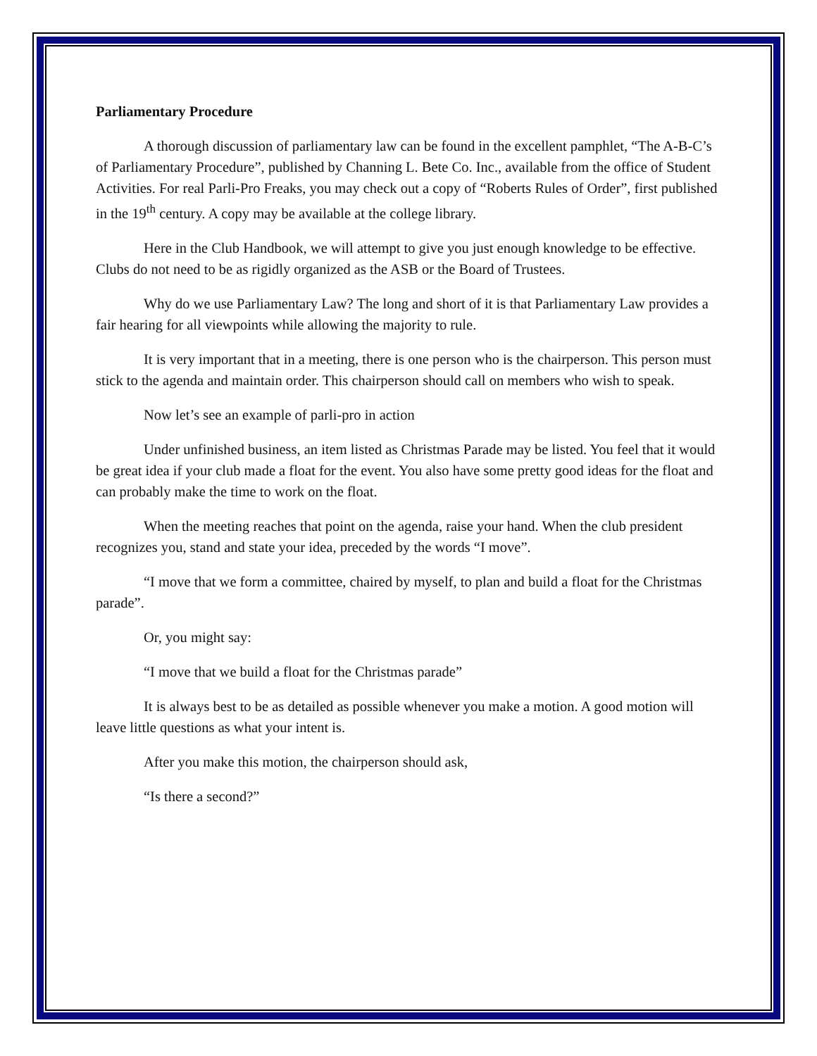Parliamentary Procedure
A thorough discussion of parliamentary law can be found in the excellent pamphlet, “The A-B-C’s of Parliamentary Procedure”, published by Channing L. Bete Co. Inc., available from the office of Student Activities. For real Parli-Pro Freaks, you may check out a copy of “Roberts Rules of Order”, first published in the 19<sup>th</sup> century. A copy may be available at the college library.
Here in the Club Handbook, we will attempt to give you just enough knowledge to be effective. Clubs do not need to be as rigidly organized as the ASB or the Board of Trustees.
Why do we use Parliamentary Law? The long and short of it is that Parliamentary Law provides a fair hearing for all viewpoints while allowing the majority to rule.
It is very important that in a meeting, there is one person who is the chairperson. This person must stick to the agenda and maintain order. This chairperson should call on members who wish to speak.
Now let’s see an example of parli-pro in action
Under unfinished business, an item listed as Christmas Parade may be listed. You feel that it would be great idea if your club made a float for the event. You also have some pretty good ideas for the float and can probably make the time to work on the float.
When the meeting reaches that point on the agenda, raise your hand. When the club president recognizes you, stand and state your idea, preceded by the words “I move”.
“I move that we form a committee, chaired by myself, to plan and build a float for the Christmas parade”.
Or, you might say:
“I move that we build a float for the Christmas parade”
It is always best to be as detailed as possible whenever you make a motion. A good motion will leave little questions as what your intent is.
After you make this motion, the chairperson should ask,
“Is there a second?”